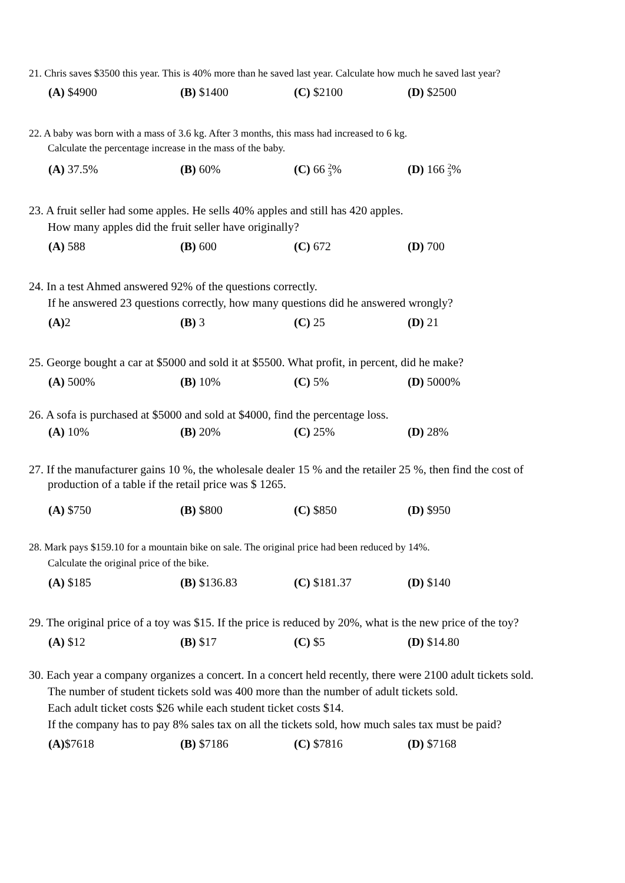21. Chris saves $3500 this year. This is 40% more than he saved last year. Calculate how much he saved last year?
(A) $4900 (B) $1400 (C) $2100 (D) $2500
22. A baby was born with a mass of 3.6 kg. After 3 months, this mass had increased to 6 kg.
Calculate the percentage increase in the mass of the baby.
(A) 37.5% (B) 60% (C) 66 2
3%
(D) 166 2
3%
23. A fruit seller had some apples. He sells 40% apples and still has 420 apples.
How many apples did the fruit seller have originally?
(A) 588 (B) 600 (C) 672 (D) 700
24. In a test Ahmed answered 92% of the questions correctly.
If he answered 23 questions correctly, how many questions did he answered wrongly?
(A) 2 (B) 3 (C) 25 (D) 21
25. George bought a car at $5000 and sold it at $5500. What profit, in percent, did he make?
(A) 500% (B) 10% (C) 5% (D) 5000%
26. A sofa is purchased at $5000 and sold at $4000, find the percentage loss.
(A) 10% (B) 20% (C) 25% (D) 28%
27. If the manufacturer gains 10 %, the wholesale dealer 15 % and the retailer 25 %, then find the cost of
production of a table if the retail price was $ 1265.
(A) $750 (B) $800 (C) $850 (D) $950
28. Mark pays $159.10 for a mountain bike on sale. The original price had been reduced by 14%.
Calculate the original price of the bike.
(A) $185 (B) $136.83 (C) $181.37 (D) $140
29. The original price of a toy was $15. If the price is reduced by 20%, what is the new price of the toy?
(A) $12 (B) $17 (C) $5 (D) $14.80
30. Each year a company organizes a concert. In a concert held recently, there were 2100 adult tickets sold.
The number of student tickets sold was 400 more than the number of adult tickets sold.
Each adult ticket costs $26 while each student ticket costs $14.
If the company has to pay 8% sales tax on all the tickets sold, how much sales tax must be paid?
(A)$7618 (B) $7186 (C) $7816 (D) $7168